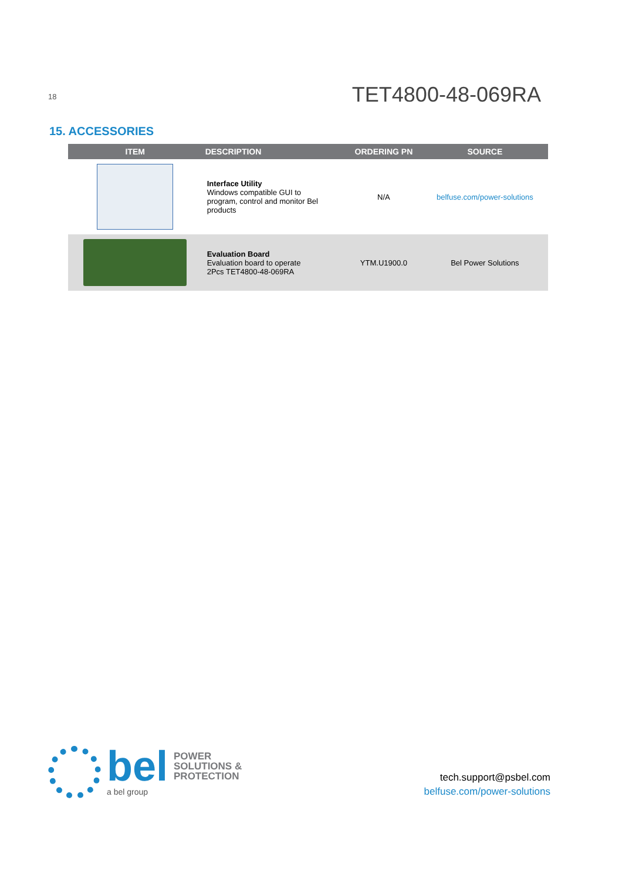18 TET4800-48-069RA
15. ACCESSORIES
| ITEM | DESCRIPTION | ORDERING PN | SOURCE |
| --- | --- | --- | --- |
| | Interface Utility Windows compatible GUI to program, control and monitor Bel products | N/A | belfuse.com/power-solutions |
| | Evaluation Board Evaluation board to operate 2Pcs TET4800-48-069RA | YTM.U1900.0 | Bel Power Solutions |
bel POWER
SOLUTIONS &
PROTECTION
a bel group
tech.support@psbel.com
belfuse.com/power-solutions